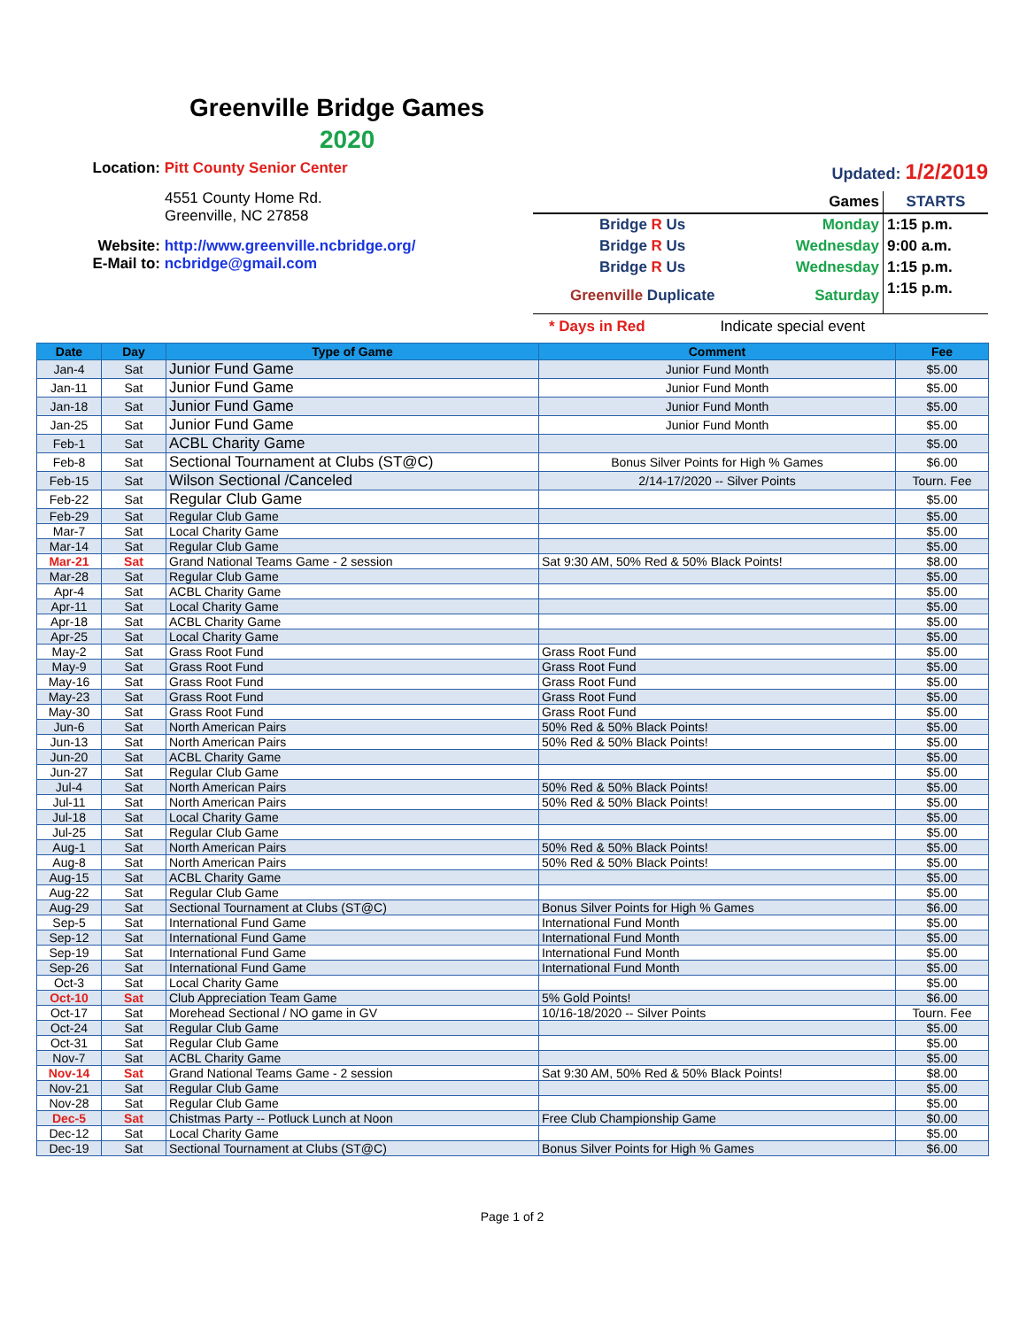Greenville Bridge Games
2020
Location: Pitt County Senior Center
4551 County Home Rd.
Greenville, NC 27858
Website: http://www.greenville.ncbridge.org/
E-Mail to: ncbridge@gmail.com
Updated: 1/2/2019
| | Games | STARTS |
| Bridge R Us | Monday | 1:15 p.m. |
| Bridge R Us | Wednesday | 9:00 a.m. |
| Bridge R Us | Wednesday | 1:15 p.m. |
| Greenville Duplicate | Saturday | 1:15 p.m. |
* Days in Red Indicate special event
| Date | Day | Type of Game | Comment | Fee |
| --- | --- | --- | --- | --- |
| Jan-4 | Sat | Junior Fund Game | Junior Fund Month | $5.00 |
| Jan-11 | Sat | Junior Fund Game | Junior Fund Month | $5.00 |
| Jan-18 | Sat | Junior Fund Game | Junior Fund Month | $5.00 |
| Jan-25 | Sat | Junior Fund Game | Junior Fund Month | $5.00 |
| Feb-1 | Sat | ACBL Charity Game | | $5.00 |
| Feb-8 | Sat | Sectional Tournament at Clubs (ST@C) | Bonus Silver Points for High % Games | $6.00 |
| Feb-15 | Sat | Wilson Sectional /Canceled | 2/14-17/2020 -- Silver Points | Tourn. Fee |
| Feb-22 | Sat | Regular Club Game | | $5.00 |
| Feb-29 | Sat | Regular Club Game | | $5.00 |
| Mar-7 | Sat | Local Charity Game | | $5.00 |
| Mar-14 | Sat | Regular Club Game | | $5.00 |
| Mar-21 | Sat | Grand National Teams Game - 2 session | Sat 9:30 AM, 50% Red & 50% Black Points! | $8.00 |
| Mar-28 | Sat | Regular Club Game | | $5.00 |
| Apr-4 | Sat | ACBL Charity Game | | $5.00 |
| Apr-11 | Sat | Local Charity Game | | $5.00 |
| Apr-18 | Sat | ACBL Charity Game | | $5.00 |
| Apr-25 | Sat | Local Charity Game | | $5.00 |
| May-2 | Sat | Grass Root Fund | Grass Root Fund | $5.00 |
| May-9 | Sat | Grass Root Fund | Grass Root Fund | $5.00 |
| May-16 | Sat | Grass Root Fund | Grass Root Fund | $5.00 |
| May-23 | Sat | Grass Root Fund | Grass Root Fund | $5.00 |
| May-30 | Sat | Grass Root Fund | Grass Root Fund | $5.00 |
| Jun-6 | Sat | North American Pairs | 50% Red & 50% Black Points! | $5.00 |
| Jun-13 | Sat | North American Pairs | 50% Red & 50% Black Points! | $5.00 |
| Jun-20 | Sat | ACBL Charity Game | | $5.00 |
| Jun-27 | Sat | Regular Club Game | | $5.00 |
| Jul-4 | Sat | North American Pairs | 50% Red & 50% Black Points! | $5.00 |
| Jul-11 | Sat | North American Pairs | 50% Red & 50% Black Points! | $5.00 |
| Jul-18 | Sat | Local Charity Game | | $5.00 |
| Jul-25 | Sat | Regular Club Game | | $5.00 |
| Aug-1 | Sat | North American Pairs | 50% Red & 50% Black Points! | $5.00 |
| Aug-8 | Sat | North American Pairs | 50% Red & 50% Black Points! | $5.00 |
| Aug-15 | Sat | ACBL Charity Game | | $5.00 |
| Aug-22 | Sat | Regular Club Game | | $5.00 |
| Aug-29 | Sat | Sectional Tournament at Clubs (ST@C) | Bonus Silver Points for High % Games | $6.00 |
| Sep-5 | Sat | International Fund Game | International Fund Month | $5.00 |
| Sep-12 | Sat | International Fund Game | International Fund Month | $5.00 |
| Sep-19 | Sat | International Fund Game | International Fund Month | $5.00 |
| Sep-26 | Sat | International Fund Game | International Fund Month | $5.00 |
| Oct-3 | Sat | Local Charity Game | | $5.00 |
| Oct-10 | Sat | Club Appreciation Team Game | 5% Gold Points! | $6.00 |
| Oct-17 | Sat | Morehead Sectional / NO game in GV | 10/16-18/2020 -- Silver Points | Tourn. Fee |
| Oct-24 | Sat | Regular Club Game | | $5.00 |
| Oct-31 | Sat | Regular Club Game | | $5.00 |
| Nov-7 | Sat | ACBL Charity Game | | $5.00 |
| Nov-14 | Sat | Grand National Teams Game - 2 session | Sat 9:30 AM, 50% Red & 50% Black Points! | $8.00 |
| Nov-21 | Sat | Regular Club Game | | $5.00 |
| Nov-28 | Sat | Regular Club Game | | $5.00 |
| Dec-5 | Sat | Chistmas Party -- Potluck Lunch at Noon | Free Club Championship Game | $0.00 |
| Dec-12 | Sat | Local Charity Game | | $5.00 |
| Dec-19 | Sat | Sectional Tournament at Clubs (ST@C) | Bonus Silver Points for High % Games | $6.00 |
Page 1 of 2